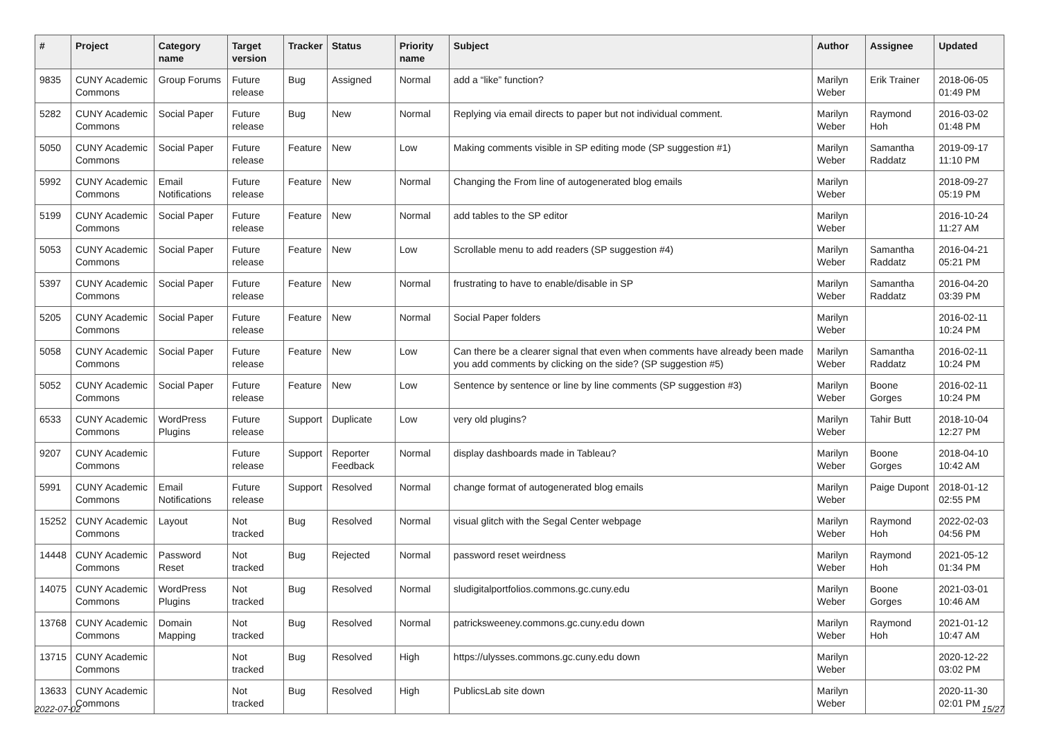| # | Project | Category name | Target version | Tracker | Status | Priority name | Subject | Author | Assignee | Updated |
| --- | --- | --- | --- | --- | --- | --- | --- | --- | --- | --- |
| 9835 | CUNY Academic Commons | Group Forums | Future release | Bug | Assigned | Normal | add a “like” function? | Marilyn Weber | Erik Trainer | 2018-06-05 01:49 PM |
| 5282 | CUNY Academic Commons | Social Paper | Future release | Bug | New | Normal | Replying via email directs to paper but not individual comment. | Marilyn Weber | Raymond Hoh | 2016-03-02 01:48 PM |
| 5050 | CUNY Academic Commons | Social Paper | Future release | Feature | New | Low | Making comments visible in SP editing mode (SP suggestion #1) | Marilyn Weber | Samantha Raddatz | 2019-09-17 11:10 PM |
| 5992 | CUNY Academic Commons | Email Notifications | Future release | Feature | New | Normal | Changing the From line of autogenerated blog emails | Marilyn Weber | | 2018-09-27 05:19 PM |
| 5199 | CUNY Academic Commons | Social Paper | Future release | Feature | New | Normal | add tables to the SP editor | Marilyn Weber | | 2016-10-24 11:27 AM |
| 5053 | CUNY Academic Commons | Social Paper | Future release | Feature | New | Low | Scrollable menu to add readers (SP suggestion #4) | Marilyn Weber | Samantha Raddatz | 2016-04-21 05:21 PM |
| 5397 | CUNY Academic Commons | Social Paper | Future release | Feature | New | Normal | frustrating to have to enable/disable in SP | Marilyn Weber | Samantha Raddatz | 2016-04-20 03:39 PM |
| 5205 | CUNY Academic Commons | Social Paper | Future release | Feature | New | Normal | Social Paper folders | Marilyn Weber | | 2016-02-11 10:24 PM |
| 5058 | CUNY Academic Commons | Social Paper | Future release | Feature | New | Low | Can there be a clearer signal that even when comments have already been made you add comments by clicking on the side? (SP suggestion #5) | Marilyn Weber | Samantha Raddatz | 2016-02-11 10:24 PM |
| 5052 | CUNY Academic Commons | Social Paper | Future release | Feature | New | Low | Sentence by sentence or line by line comments (SP suggestion #3) | Marilyn Weber | Boone Gorges | 2016-02-11 10:24 PM |
| 6533 | CUNY Academic Commons | WordPress Plugins | Future release | Support | Duplicate | Low | very old plugins? | Marilyn Weber | Tahir Butt | 2018-10-04 12:27 PM |
| 9207 | CUNY Academic Commons | | Future release | Support | Reporter Feedback | Normal | display dashboards made in Tableau? | Marilyn Weber | Boone Gorges | 2018-04-10 10:42 AM |
| 5991 | CUNY Academic Commons | Email Notifications | Future release | Support | Resolved | Normal | change format of autogenerated blog emails | Marilyn Weber | Paige Dupont | 2018-01-12 02:55 PM |
| 15252 | CUNY Academic Commons | Layout | Not tracked | Bug | Resolved | Normal | visual glitch with the Segal Center webpage | Marilyn Weber | Raymond Hoh | 2022-02-03 04:56 PM |
| 14448 | CUNY Academic Commons | Password Reset | Not tracked | Bug | Rejected | Normal | password reset weirdness | Marilyn Weber | Raymond Hoh | 2021-05-12 01:34 PM |
| 14075 | CUNY Academic Commons | WordPress Plugins | Not tracked | Bug | Resolved | Normal | sludigitalportfolios.commons.gc.cuny.edu | Marilyn Weber | Boone Gorges | 2021-03-01 10:46 AM |
| 13768 | CUNY Academic Commons | Domain Mapping | Not tracked | Bug | Resolved | Normal | patricksweeney.commons.gc.cuny.edu down | Marilyn Weber | Raymond Hoh | 2021-01-12 10:47 AM |
| 13715 | CUNY Academic Commons | | Not tracked | Bug | Resolved | High | https://ulysses.commons.gc.cuny.edu down | Marilyn Weber | | 2020-12-22 03:02 PM |
| 13633 | CUNY Academic Commons | | Not tracked | Bug | Resolved | High | PublicsLab site down | Marilyn Weber | | 2020-11-30 02:01 PM |
2022-07-02 15/27